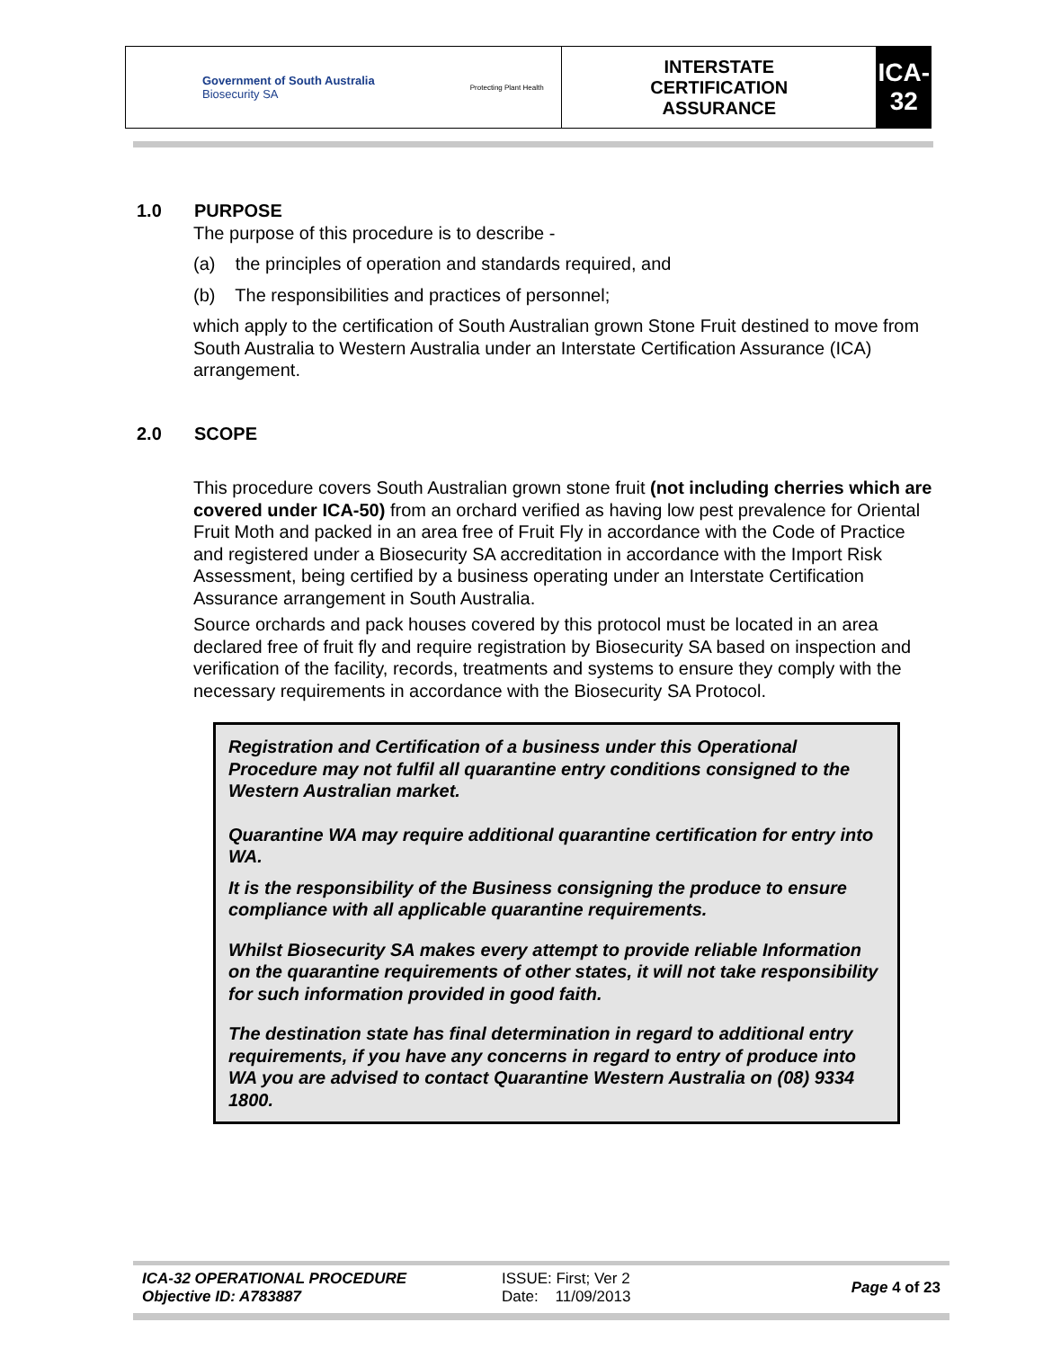| Government of South Australia Biosecurity SA | Protecting Plant Health | INTERSTATE CERTIFICATION ASSURANCE | ICA-32 |
1.0 PURPOSE
The purpose of this procedure is to describe -
(a) the principles of operation and standards required, and
(b) The responsibilities and practices of personnel;
which apply to the certification of South Australian grown Stone Fruit destined to move from South Australia to Western Australia under an Interstate Certification Assurance (ICA) arrangement.
2.0 SCOPE
This procedure covers South Australian grown stone fruit (not including cherries which are covered under ICA-50) from an orchard verified as having low pest prevalence for Oriental Fruit Moth and packed in an area free of Fruit Fly in accordance with the Code of Practice and registered under a Biosecurity SA accreditation in accordance with the Import Risk Assessment, being certified by a business operating under an Interstate Certification Assurance arrangement in South Australia.
Source orchards and pack houses covered by this protocol must be located in an area declared free of fruit fly and require registration by Biosecurity SA based on inspection and verification of the facility, records, treatments and systems to ensure they comply with the necessary requirements in accordance with the Biosecurity SA Protocol.
Registration and Certification of a business under this Operational Procedure may not fulfil all quarantine entry conditions consigned to the Western Australian market.
Quarantine WA may require additional quarantine certification for entry into WA.
It is the responsibility of the Business consigning the produce to ensure compliance with all applicable quarantine requirements.
Whilst Biosecurity SA makes every attempt to provide reliable Information on the quarantine requirements of other states, it will not take responsibility for such information provided in good faith.
The destination state has final determination in regard to additional entry requirements, if you have any concerns in regard to entry of produce into WA you are advised to contact Quarantine Western Australia on (08) 9334 1800.
ICA-32 OPERATIONAL PROCEDURE
Objective ID: A783887
ISSUE: First; Ver 2
Date: 11/09/2013
Page 4 of 23